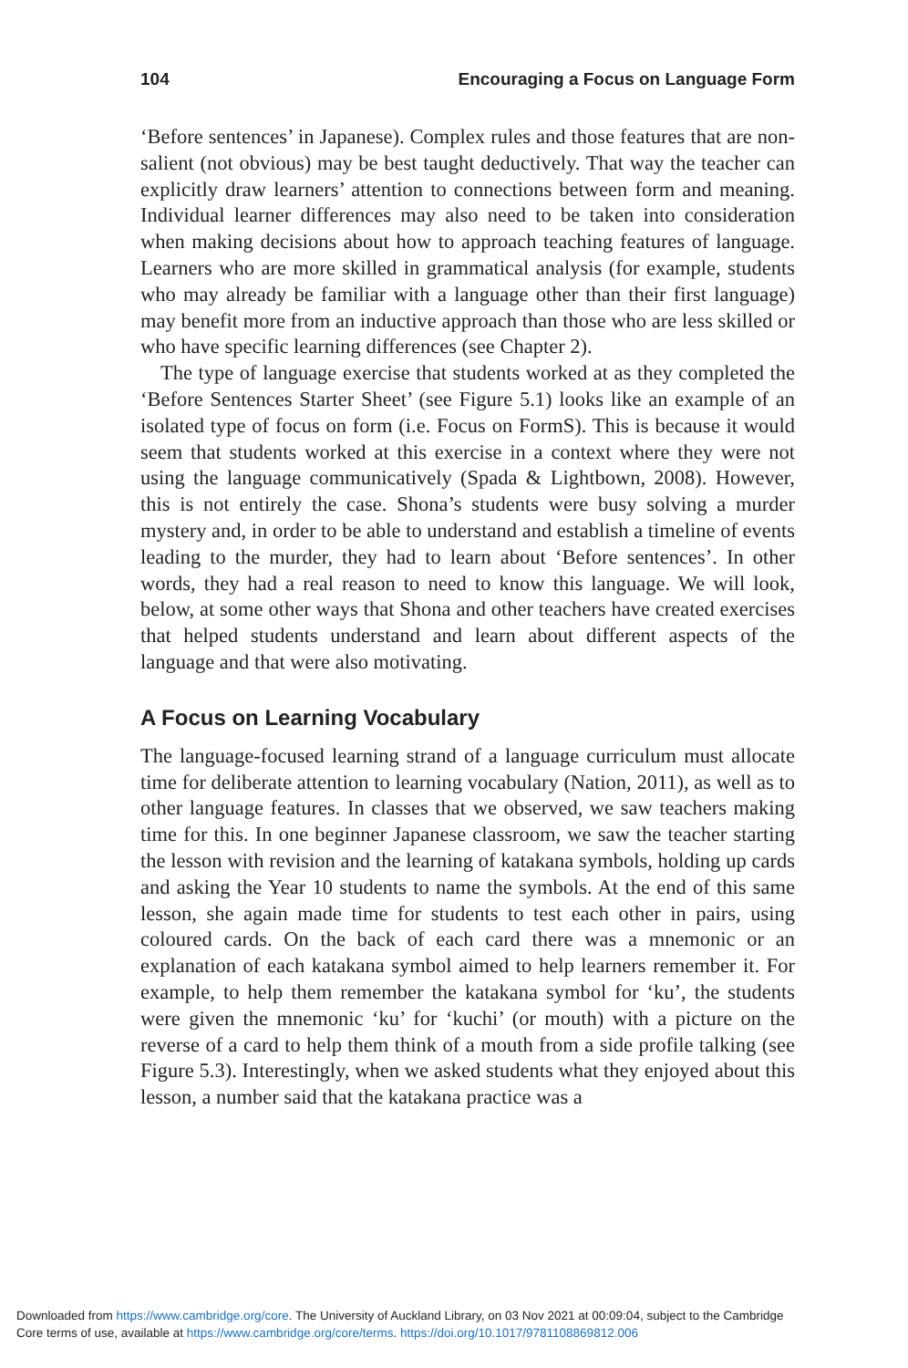104 Encouraging a Focus on Language Form
‘Before sentences’ in Japanese). Complex rules and those features that are non-salient (not obvious) may be best taught deductively. That way the teacher can explicitly draw learners’ attention to connections between form and meaning. Individual learner differences may also need to be taken into consideration when making decisions about how to approach teaching features of language. Learners who are more skilled in grammatical analysis (for example, students who may already be familiar with a language other than their first language) may benefit more from an inductive approach than those who are less skilled or who have specific learning differences (see Chapter 2).
The type of language exercise that students worked at as they completed the ‘Before Sentences Starter Sheet’ (see Figure 5.1) looks like an example of an isolated type of focus on form (i.e. Focus on FormS). This is because it would seem that students worked at this exercise in a context where they were not using the language communicatively (Spada & Lightbown, 2008). However, this is not entirely the case. Shona’s students were busy solving a murder mystery and, in order to be able to understand and establish a timeline of events leading to the murder, they had to learn about ‘Before sentences’. In other words, they had a real reason to need to know this language. We will look, below, at some other ways that Shona and other teachers have created exercises that helped students understand and learn about different aspects of the language and that were also motivating.
A Focus on Learning Vocabulary
The language-focused learning strand of a language curriculum must allocate time for deliberate attention to learning vocabulary (Nation, 2011), as well as to other language features. In classes that we observed, we saw teachers making time for this. In one beginner Japanese classroom, we saw the teacher starting the lesson with revision and the learning of katakana symbols, holding up cards and asking the Year 10 students to name the symbols. At the end of this same lesson, she again made time for students to test each other in pairs, using coloured cards. On the back of each card there was a mnemonic or an explanation of each katakana symbol aimed to help learners remember it. For example, to help them remember the katakana symbol for ‘ku’, the students were given the mnemonic ‘ku’ for ‘kuchi’ (or mouth) with a picture on the reverse of a card to help them think of a mouth from a side profile talking (see Figure 5.3). Interestingly, when we asked students what they enjoyed about this lesson, a number said that the katakana practice was a
Downloaded from https://www.cambridge.org/core. The University of Auckland Library, on 03 Nov 2021 at 00:09:04, subject to the Cambridge
Core terms of use, available at https://www.cambridge.org/core/terms. https://doi.org/10.1017/9781108869812.006